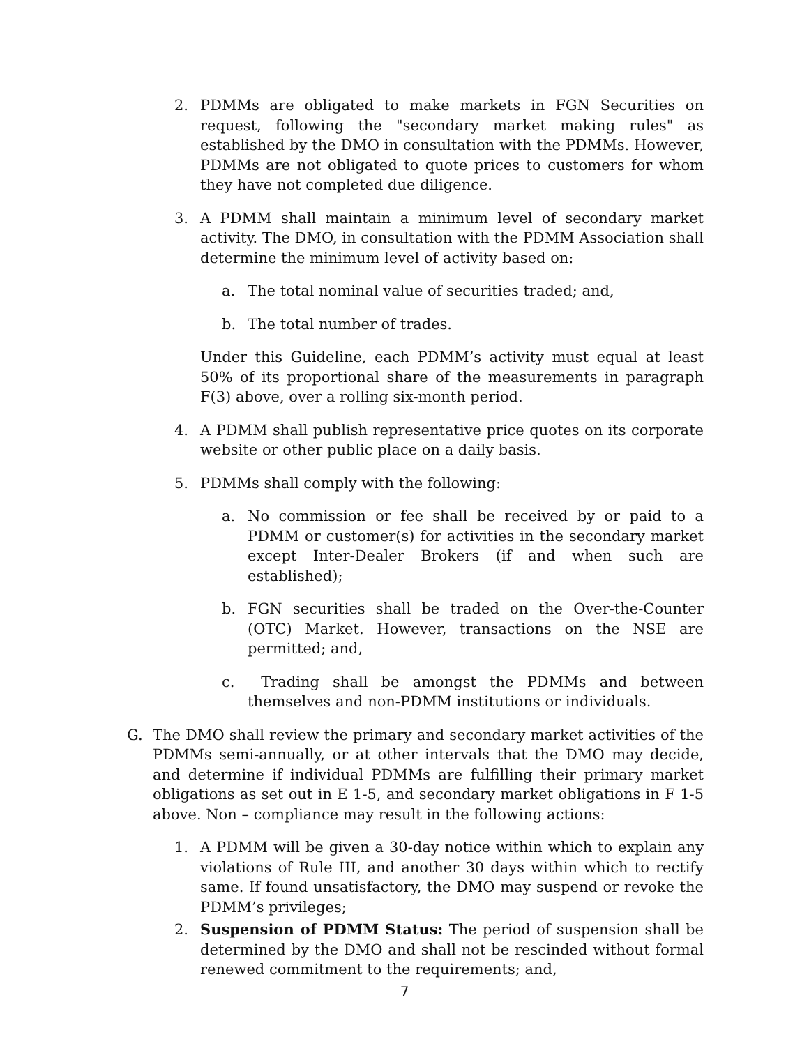2. PDMMs are obligated to make markets in FGN Securities on request, following the "secondary market making rules" as established by the DMO in consultation with the PDMMs. However, PDMMs are not obligated to quote prices to customers for whom they have not completed due diligence.
3. A PDMM shall maintain a minimum level of secondary market activity. The DMO, in consultation with the PDMM Association shall determine the minimum level of activity based on:
a. The total nominal value of securities traded; and,
b. The total number of trades.
Under this Guideline, each PDMM’s activity must equal at least 50% of its proportional share of the measurements in paragraph F(3) above, over a rolling six-month period.
4. A PDMM shall publish representative price quotes on its corporate website or other public place on a daily basis.
5. PDMMs shall comply with the following:
a. No commission or fee shall be received by or paid to a PDMM or customer(s) for activities in the secondary market except Inter-Dealer Brokers (if and when such are established);
b. FGN securities shall be traded on the Over-the-Counter (OTC) Market. However, transactions on the NSE are permitted; and,
c. Trading shall be amongst the PDMMs and between themselves and non-PDMM institutions or individuals.
G. The DMO shall review the primary and secondary market activities of the PDMMs semi-annually, or at other intervals that the DMO may decide, and determine if individual PDMMs are fulfilling their primary market obligations as set out in E 1-5, and secondary market obligations in F 1-5 above. Non – compliance may result in the following actions:
1. A PDMM will be given a 30-day notice within which to explain any violations of Rule III, and another 30 days within which to rectify same. If found unsatisfactory, the DMO may suspend or revoke the PDMM’s privileges;
2. Suspension of PDMM Status: The period of suspension shall be determined by the DMO and shall not be rescinded without formal renewed commitment to the requirements; and,
7